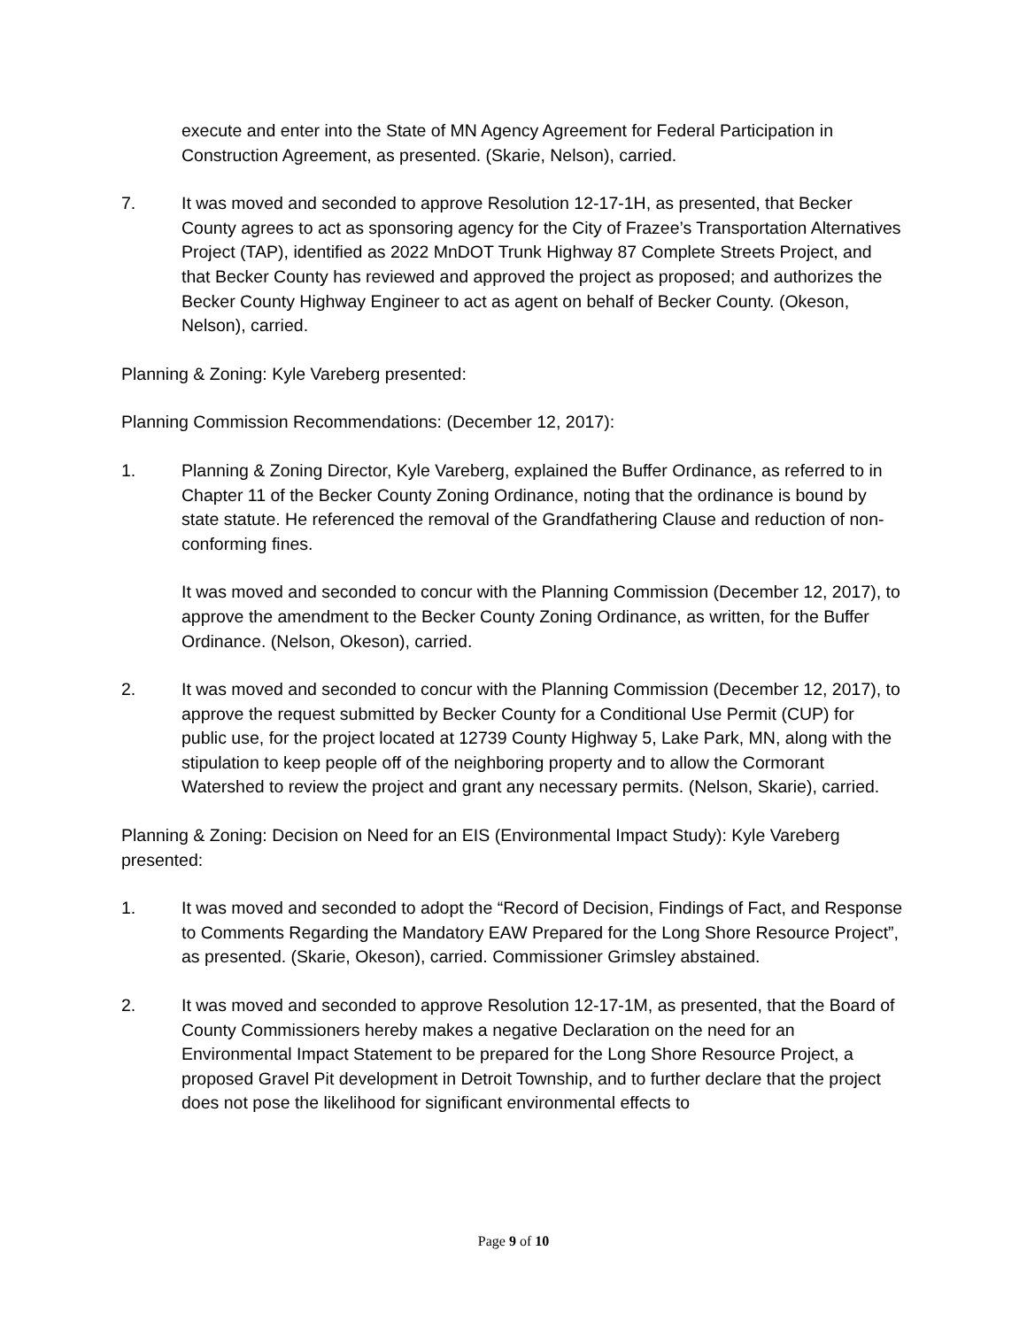execute and enter into the State of MN Agency Agreement for Federal Participation in Construction Agreement, as presented. (Skarie, Nelson), carried.
7. It was moved and seconded to approve Resolution 12-17-1H, as presented, that Becker County agrees to act as sponsoring agency for the City of Frazee’s Transportation Alternatives Project (TAP), identified as 2022 MnDOT Trunk Highway 87 Complete Streets Project, and that Becker County has reviewed and approved the project as proposed; and authorizes the Becker County Highway Engineer to act as agent on behalf of Becker County. (Okeson, Nelson), carried.
Planning & Zoning: Kyle Vareberg presented:
Planning Commission Recommendations: (December 12, 2017):
1. Planning & Zoning Director, Kyle Vareberg, explained the Buffer Ordinance, as referred to in Chapter 11 of the Becker County Zoning Ordinance, noting that the ordinance is bound by state statute. He referenced the removal of the Grandfathering Clause and reduction of non-conforming fines.
It was moved and seconded to concur with the Planning Commission (December 12, 2017), to approve the amendment to the Becker County Zoning Ordinance, as written, for the Buffer Ordinance. (Nelson, Okeson), carried.
2. It was moved and seconded to concur with the Planning Commission (December 12, 2017), to approve the request submitted by Becker County for a Conditional Use Permit (CUP) for public use, for the project located at 12739 County Highway 5, Lake Park, MN, along with the stipulation to keep people off of the neighboring property and to allow the Cormorant Watershed to review the project and grant any necessary permits. (Nelson, Skarie), carried.
Planning & Zoning: Decision on Need for an EIS (Environmental Impact Study): Kyle Vareberg presented:
1. It was moved and seconded to adopt the “Record of Decision, Findings of Fact, and Response to Comments Regarding the Mandatory EAW Prepared for the Long Shore Resource Project”, as presented. (Skarie, Okeson), carried. Commissioner Grimsley abstained.
2. It was moved and seconded to approve Resolution 12-17-1M, as presented, that the Board of County Commissioners hereby makes a negative Declaration on the need for an Environmental Impact Statement to be prepared for the Long Shore Resource Project, a proposed Gravel Pit development in Detroit Township, and to further declare that the project does not pose the likelihood for significant environmental effects to
Page 9 of 10